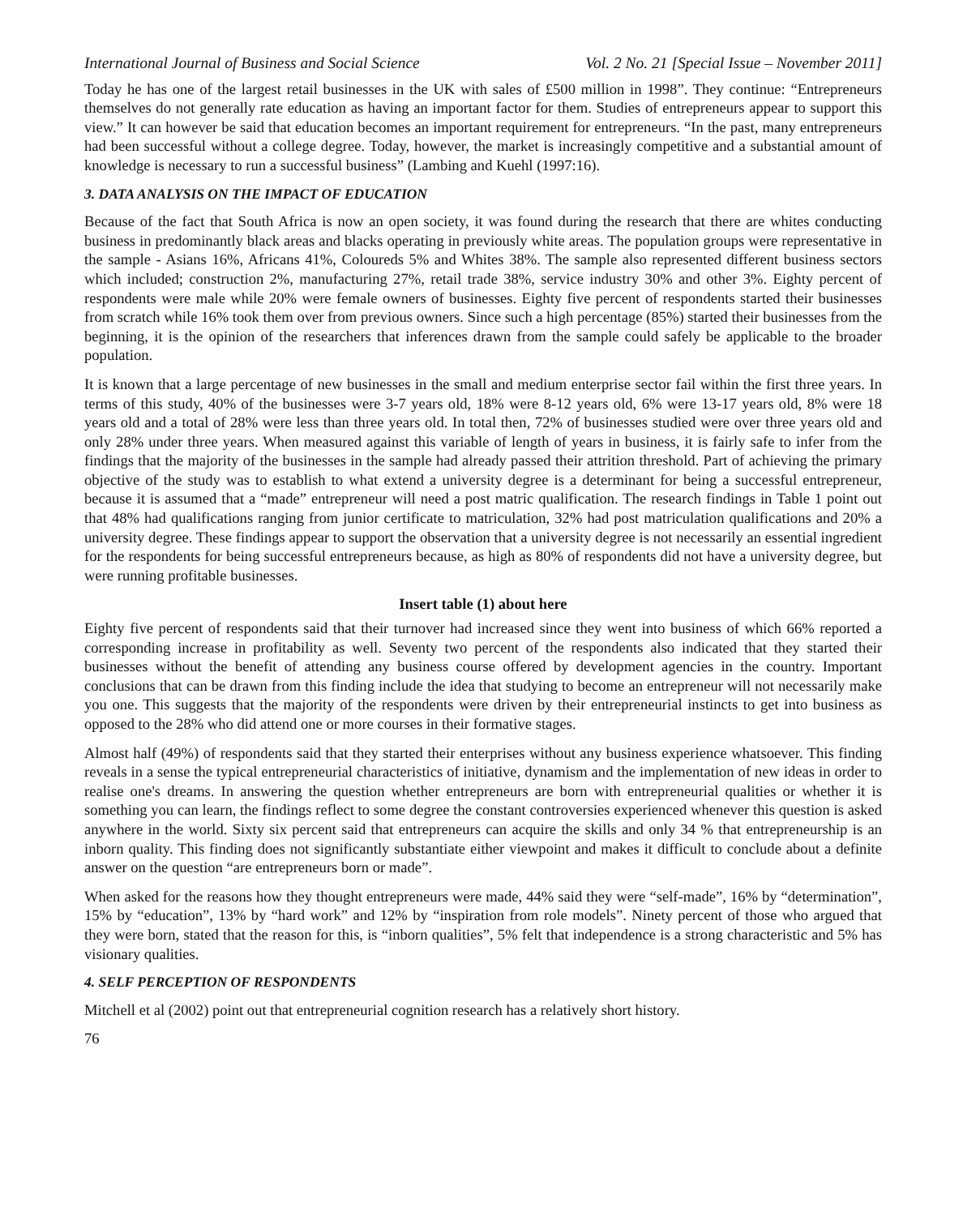International Journal of Business and Social Science Vol. 2 No. 21 [Special Issue – November 2011]
Today he has one of the largest retail businesses in the UK with sales of £500 million in 1998”. They continue: “Entrepreneurs themselves do not generally rate education as having an important factor for them. Studies of entrepreneurs appear to support this view.” It can however be said that education becomes an important requirement for entrepreneurs. “In the past, many entrepreneurs had been successful without a college degree. Today, however, the market is increasingly competitive and a substantial amount of knowledge is necessary to run a successful business” (Lambing and Kuehl (1997:16).
3. DATA ANALYSIS ON THE IMPACT OF EDUCATION
Because of the fact that South Africa is now an open society, it was found during the research that there are whites conducting business in predominantly black areas and blacks operating in previously white areas. The population groups were representative in the sample - Asians 16%, Africans 41%, Coloureds 5% and Whites 38%. The sample also represented different business sectors which included; construction 2%, manufacturing 27%, retail trade 38%, service industry 30% and other 3%. Eighty percent of respondents were male while 20% were female owners of businesses. Eighty five percent of respondents started their businesses from scratch while 16% took them over from previous owners. Since such a high percentage (85%) started their businesses from the beginning, it is the opinion of the researchers that inferences drawn from the sample could safely be applicable to the broader population.
It is known that a large percentage of new businesses in the small and medium enterprise sector fail within the first three years. In terms of this study, 40% of the businesses were 3-7 years old, 18% were 8-12 years old, 6% were 13-17 years old, 8% were 18 years old and a total of 28% were less than three years old. In total then, 72% of businesses studied were over three years old and only 28% under three years. When measured against this variable of length of years in business, it is fairly safe to infer from the findings that the majority of the businesses in the sample had already passed their attrition threshold. Part of achieving the primary objective of the study was to establish to what extend a university degree is a determinant for being a successful entrepreneur, because it is assumed that a “made” entrepreneur will need a post matric qualification. The research findings in Table 1 point out that 48% had qualifications ranging from junior certificate to matriculation, 32% had post matriculation qualifications and 20% a university degree. These findings appear to support the observation that a university degree is not necessarily an essential ingredient for the respondents for being successful entrepreneurs because, as high as 80% of respondents did not have a university degree, but were running profitable businesses.
Insert table (1) about here
Eighty five percent of respondents said that their turnover had increased since they went into business of which 66% reported a corresponding increase in profitability as well. Seventy two percent of the respondents also indicated that they started their businesses without the benefit of attending any business course offered by development agencies in the country. Important conclusions that can be drawn from this finding include the idea that studying to become an entrepreneur will not necessarily make you one. This suggests that the majority of the respondents were driven by their entrepreneurial instincts to get into business as opposed to the 28% who did attend one or more courses in their formative stages.
Almost half (49%) of respondents said that they started their enterprises without any business experience whatsoever. This finding reveals in a sense the typical entrepreneurial characteristics of initiative, dynamism and the implementation of new ideas in order to realise one's dreams. In answering the question whether entrepreneurs are born with entrepreneurial qualities or whether it is something you can learn, the findings reflect to some degree the constant controversies experienced whenever this question is asked anywhere in the world. Sixty six percent said that entrepreneurs can acquire the skills and only 34 % that entrepreneurship is an inborn quality. This finding does not significantly substantiate either viewpoint and makes it difficult to conclude about a definite answer on the question “are entrepreneurs born or made”.
When asked for the reasons how they thought entrepreneurs were made, 44% said they were “self-made”, 16% by “determination”, 15% by “education”, 13% by “hard work” and 12% by “inspiration from role models”. Ninety percent of those who argued that they were born, stated that the reason for this, is “inborn qualities”, 5% felt that independence is a strong characteristic and 5% has visionary qualities.
4. SELF PERCEPTION OF RESPONDENTS
Mitchell et al (2002) point out that entrepreneurial cognition research has a relatively short history.
76